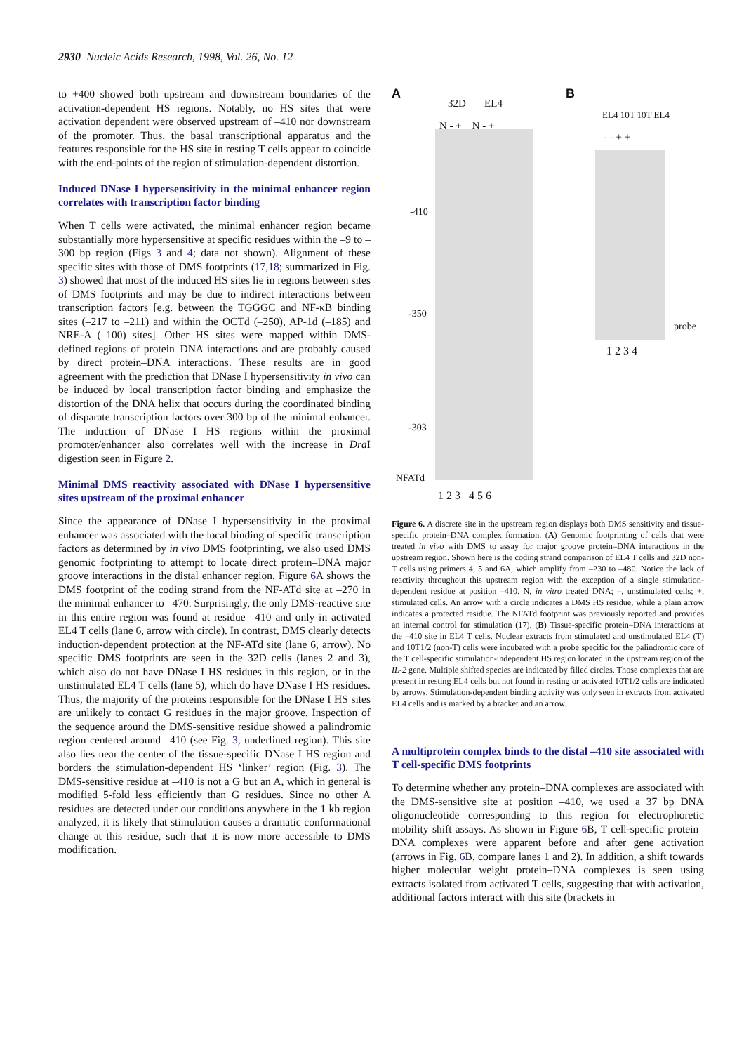2930 Nucleic Acids Research, 1998, Vol. 26, No. 12
to +400 showed both upstream and downstream boundaries of the activation-dependent HS regions. Notably, no HS sites that were activation dependent were observed upstream of –410 nor downstream of the promoter. Thus, the basal transcriptional apparatus and the features responsible for the HS site in resting T cells appear to coincide with the end-points of the region of stimulation-dependent distortion.
Induced DNase I hypersensitivity in the minimal enhancer region correlates with transcription factor binding
When T cells were activated, the minimal enhancer region became substantially more hypersensitive at specific residues within the –9 to –300 bp region (Figs 3 and 4; data not shown). Alignment of these specific sites with those of DMS footprints (17,18; summarized in Fig. 3) showed that most of the induced HS sites lie in regions between sites of DMS footprints and may be due to indirect interactions between transcription factors [e.g. between the TGGGC and NF-κB binding sites (–217 to –211) and within the OCTd (–250), AP-1d (–185) and NRE-A (–100) sites]. Other HS sites were mapped within DMS-defined regions of protein–DNA interactions and are probably caused by direct protein–DNA interactions. These results are in good agreement with the prediction that DNase I hypersensitivity in vivo can be induced by local transcription factor binding and emphasize the distortion of the DNA helix that occurs during the coordinated binding of disparate transcription factors over 300 bp of the minimal enhancer. The induction of DNase I HS regions within the proximal promoter/enhancer also correlates well with the increase in Dra I digestion seen in Figure 2.
Minimal DMS reactivity associated with DNase I hypersensitive sites upstream of the proximal enhancer
Since the appearance of DNase I hypersensitivity in the proximal enhancer was associated with the local binding of specific transcription factors as determined by in vivo DMS footprinting, we also used DMS genomic footprinting to attempt to locate direct protein–DNA major groove interactions in the distal enhancer region. Figure 6 A shows the DMS footprint of the coding strand from the NF-ATd site at –270 in the minimal enhancer to –470. Surprisingly, the only DMS-reactive site in this entire region was found at residue –410 and only in activated EL4 T cells (lane 6, arrow with circle). In contrast, DMS clearly detects induction-dependent protection at the NF-ATd site (lane 6, arrow). No specific DMS footprints are seen in the 32D cells (lanes 2 and 3), which also do not have DNase I HS residues in this region, or in the unstimulated EL4 T cells (lane 5), which do have DNase I HS residues. Thus, the majority of the proteins responsible for the DNase I HS sites are unlikely to contact G residues in the major groove. Inspection of the sequence around the DMS-sensitive residue showed a palindromic region centered around –410 (see Fig. 3, underlined region). This site also lies near the center of the tissue-specific DNase I HS region and borders the stimulation-dependent HS ‘linker’ region (Fig. 3). The DMS-sensitive residue at –410 is not a G but an A, which in general is modified 5-fold less efficiently than G residues. Since no other A residues are detected under our conditions anywhere in the 1 kb region analyzed, it is likely that stimulation causes a dramatic conformational change at this residue, such that it is now more accessible to DMS modification.
A B
32D EL4
N - + N - +
EL4 10T 10T EL4
- - + +
-410
-350
-303
NFATd
1 2 3 4 5 6
probe
1 2 3 4
Figure 6. A discrete site in the upstream region displays both DMS sensitivity and tissue-specific protein–DNA complex formation. (A) Genomic footprinting of cells that were treated in vivo with DMS to assay for major groove protein–DNA interactions in the upstream region. Shown here is the coding strand comparison of EL4 T cells and 32D non-T cells using primers 4, 5 and 6A, which amplify from –230 to –480. Notice the lack of reactivity throughout this upstream region with the exception of a single stimulation-dependent residue at position –410. N, in vitro treated DNA; –, unstimulated cells; +, stimulated cells. An arrow with a circle indicates a DMS HS residue, while a plain arrow indicates a protected residue. The NFATd footprint was previously reported and provides an internal control for stimulation (17). (B) Tissue-specific protein–DNA interactions at the –410 site in EL4 T cells. Nuclear extracts from stimulated and unstimulated EL4 (T) and 10T1/2 (non-T) cells were incubated with a probe specific for the palindromic core of the T cell-specific stimulation-independent HS region located in the upstream region of the IL-2 gene. Multiple shifted species are indicated by filled circles. Those complexes that are present in resting EL4 cells but not found in resting or activated 10T1/2 cells are indicated by arrows. Stimulation-dependent binding activity was only seen in extracts from activated EL4 cells and is marked by a bracket and an arrow.
A multiprotein complex binds to the distal –410 site associated with T cell-specific DMS footprints
To determine whether any protein–DNA complexes are associated with the DMS-sensitive site at position –410, we used a 37 bp DNA oligonucleotide corresponding to this region for electrophoretic mobility shift assays. As shown in Figure 6 B, T cell-specific protein–DNA complexes were apparent before and after gene activation (arrows in Fig. 6 B, compare lanes 1 and 2). In addition, a shift towards higher molecular weight protein–DNA complexes is seen using extracts isolated from activated T cells, suggesting that with activation, additional factors interact with this site (brackets in